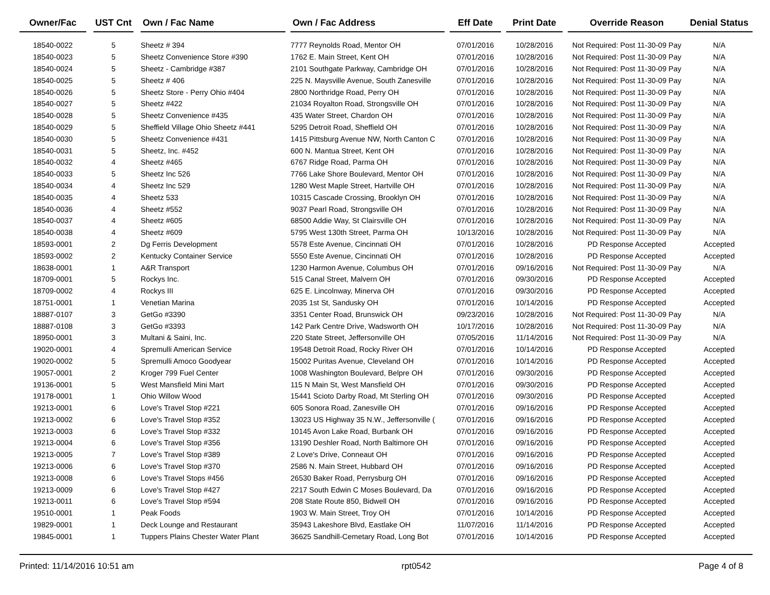| Owner/Fac | | UST Cnt | | Own / Fac Name | | Own / Fac Address | | Eff Date | | Print Date | | Override Reason | Denial Status |
| --- | --- | --- | --- | --- | --- | --- | --- | --- | --- | --- | --- | --- | --- |
| 18540-0022 | | 5 | | Sheetz # 394 | | 7777 Reynolds Road, Mentor OH | | 07/01/2016 | | 10/28/2016 | | Not Required: Post 11-30-09 Pay | N/A |
| 18540-0023 | | 5 | | Sheetz Convenience Store #390 | | 1762 E. Main Street, Kent OH | | 07/01/2016 | | 10/28/2016 | | Not Required: Post 11-30-09 Pay | N/A |
| 18540-0024 | | 5 | | Sheetz - Cambridge #387 | | 2101 Southgate Parkway, Cambridge OH | | 07/01/2016 | | 10/28/2016 | | Not Required: Post 11-30-09 Pay | N/A |
| 18540-0025 | | 5 | | Sheetz # 406 | | 225 N. Maysville Avenue, South Zanesville | | 07/01/2016 | | 10/28/2016 | | Not Required: Post 11-30-09 Pay | N/A |
| 18540-0026 | | 5 | | Sheetz Store - Perry Ohio #404 | | 2800 Northridge Road, Perry OH | | 07/01/2016 | | 10/28/2016 | | Not Required: Post 11-30-09 Pay | N/A |
| 18540-0027 | | 5 | | Sheetz #422 | | 21034 Royalton Road, Strongsville OH | | 07/01/2016 | | 10/28/2016 | | Not Required: Post 11-30-09 Pay | N/A |
| 18540-0028 | | 5 | | Sheetz Convenience #435 | | 435 Water Street, Chardon OH | | 07/01/2016 | | 10/28/2016 | | Not Required: Post 11-30-09 Pay | N/A |
| 18540-0029 | | 5 | | Sheffield Village Ohio Sheetz #441 | | 5295 Detroit Road, Sheffield OH | | 07/01/2016 | | 10/28/2016 | | Not Required: Post 11-30-09 Pay | N/A |
| 18540-0030 | | 5 | | Sheetz Convenience #431 | | 1415 Pittsburg Avenue NW, North Canton C | | 07/01/2016 | | 10/28/2016 | | Not Required: Post 11-30-09 Pay | N/A |
| 18540-0031 | | 5 | | Sheetz, Inc. #452 | | 600 N. Mantua Street, Kent OH | | 07/01/2016 | | 10/28/2016 | | Not Required: Post 11-30-09 Pay | N/A |
| 18540-0032 | | 4 | | Sheetz #465 | | 6767 Ridge Road, Parma OH | | 07/01/2016 | | 10/28/2016 | | Not Required: Post 11-30-09 Pay | N/A |
| 18540-0033 | | 5 | | Sheetz Inc 526 | | 7766 Lake Shore Boulevard, Mentor OH | | 07/01/2016 | | 10/28/2016 | | Not Required: Post 11-30-09 Pay | N/A |
| 18540-0034 | | 4 | | Sheetz Inc 529 | | 1280 West Maple Street, Hartville OH | | 07/01/2016 | | 10/28/2016 | | Not Required: Post 11-30-09 Pay | N/A |
| 18540-0035 | | 4 | | Sheetz 533 | | 10315 Cascade Crossing, Brooklyn OH | | 07/01/2016 | | 10/28/2016 | | Not Required: Post 11-30-09 Pay | N/A |
| 18540-0036 | | 4 | | Sheetz #552 | | 9037 Pearl Road, Strongsville OH | | 07/01/2016 | | 10/28/2016 | | Not Required: Post 11-30-09 Pay | N/A |
| 18540-0037 | | 4 | | Sheetz #605 | | 68500 Addie Way, St Clairsville OH | | 07/01/2016 | | 10/28/2016 | | Not Required: Post 11-30-09 Pay | N/A |
| 18540-0038 | | 4 | | Sheetz #609 | | 5795 West 130th Street, Parma OH | | 10/13/2016 | | 10/28/2016 | | Not Required: Post 11-30-09 Pay | N/A |
| 18593-0001 | | 2 | | Dg Ferris Development | | 5578 Este Avenue, Cincinnati OH | | 07/01/2016 | | 10/28/2016 | | PD Response Accepted | Accepted |
| 18593-0002 | | 2 | | Kentucky Container Service | | 5550 Este Avenue, Cincinnati OH | | 07/01/2016 | | 10/28/2016 | | PD Response Accepted | Accepted |
| 18638-0001 | | 1 | | A&R Transport | | 1230 Harmon Avenue, Columbus OH | | 07/01/2016 | | 09/16/2016 | | Not Required: Post 11-30-09 Pay | N/A |
| 18709-0001 | | 5 | | Rockys Inc. | | 515 Canal Street, Malvern OH | | 07/01/2016 | | 09/30/2016 | | PD Response Accepted | Accepted |
| 18709-0002 | | 4 | | Rockys III | | 625 E. Lincolnway, Minerva OH | | 07/01/2016 | | 09/30/2016 | | PD Response Accepted | Accepted |
| 18751-0001 | | 1 | | Venetian Marina | | 2035 1st St, Sandusky OH | | 07/01/2016 | | 10/14/2016 | | PD Response Accepted | Accepted |
| 18887-0107 | | 3 | | GetGo #3390 | | 3351 Center Road, Brunswick OH | | 09/23/2016 | | 10/28/2016 | | Not Required: Post 11-30-09 Pay | N/A |
| 18887-0108 | | 3 | | GetGo #3393 | | 142 Park Centre Drive, Wadsworth OH | | 10/17/2016 | | 10/28/2016 | | Not Required: Post 11-30-09 Pay | N/A |
| 18950-0001 | | 3 | | Multani & Saini, Inc. | | 220 State Street, Jeffersonville OH | | 07/05/2016 | | 11/14/2016 | | Not Required: Post 11-30-09 Pay | N/A |
| 19020-0001 | | 4 | | Spremulli American Service | | 19548 Detroit Road, Rocky River OH | | 07/01/2016 | | 10/14/2016 | | PD Response Accepted | Accepted |
| 19020-0002 | | 5 | | Spremulli Amoco Goodyear | | 15002 Puritas Avenue, Cleveland OH | | 07/01/2016 | | 10/14/2016 | | PD Response Accepted | Accepted |
| 19057-0001 | | 2 | | Kroger 799 Fuel Center | | 1008 Washington Boulevard, Belpre OH | | 07/01/2016 | | 09/30/2016 | | PD Response Accepted | Accepted |
| 19136-0001 | | 5 | | West Mansfield Mini Mart | | 115 N Main St, West Mansfield OH | | 07/01/2016 | | 09/30/2016 | | PD Response Accepted | Accepted |
| 19178-0001 | | 1 | | Ohio Willow Wood | | 15441 Scioto Darby Road, Mt Sterling OH | | 07/01/2016 | | 09/30/2016 | | PD Response Accepted | Accepted |
| 19213-0001 | | 6 | | Love's Travel Stop #221 | | 605 Sonora Road, Zanesville OH | | 07/01/2016 | | 09/16/2016 | | PD Response Accepted | Accepted |
| 19213-0002 | | 6 | | Love's Travel Stop #352 | | 13023 US Highway 35 N.W., Jeffersonville ( | | 07/01/2016 | | 09/16/2016 | | PD Response Accepted | Accepted |
| 19213-0003 | | 6 | | Love's Travel Stop #332 | | 10145 Avon Lake Road, Burbank OH | | 07/01/2016 | | 09/16/2016 | | PD Response Accepted | Accepted |
| 19213-0004 | | 6 | | Love's Travel Stop #356 | | 13190 Deshler Road, North Baltimore OH | | 07/01/2016 | | 09/16/2016 | | PD Response Accepted | Accepted |
| 19213-0005 | | 7 | | Love's Travel Stop #389 | | 2 Love's Drive, Conneaut OH | | 07/01/2016 | | 09/16/2016 | | PD Response Accepted | Accepted |
| 19213-0006 | | 6 | | Love's Travel Stop #370 | | 2586 N. Main Street, Hubbard OH | | 07/01/2016 | | 09/16/2016 | | PD Response Accepted | Accepted |
| 19213-0008 | | 6 | | Love's Travel Stops #456 | | 26530 Baker Road, Perrysburg OH | | 07/01/2016 | | 09/16/2016 | | PD Response Accepted | Accepted |
| 19213-0009 | | 6 | | Love's Travel Stop #427 | | 2217 South Edwin C Moses Boulevard, Da | | 07/01/2016 | | 09/16/2016 | | PD Response Accepted | Accepted |
| 19213-0011 | | 6 | | Love's Travel Stop #594 | | 208 State Route 850, Bidwell OH | | 07/01/2016 | | 09/16/2016 | | PD Response Accepted | Accepted |
| 19510-0001 | | 1 | | Peak Foods | | 1903 W. Main Street, Troy OH | | 07/01/2016 | | 10/14/2016 | | PD Response Accepted | Accepted |
| 19829-0001 | | 1 | | Deck Lounge and Restaurant | | 35943 Lakeshore Blvd, Eastlake OH | | 11/07/2016 | | 11/14/2016 | | PD Response Accepted | Accepted |
| 19845-0001 | | 1 | | Tuppers Plains Chester Water Plant | | 36625 Sandhill-Cemetary Road, Long Bot | | 07/01/2016 | | 10/14/2016 | | PD Response Accepted | Accepted |
Printed: 11/14/2016 10:51 am rpt0542 Page 4 of 8